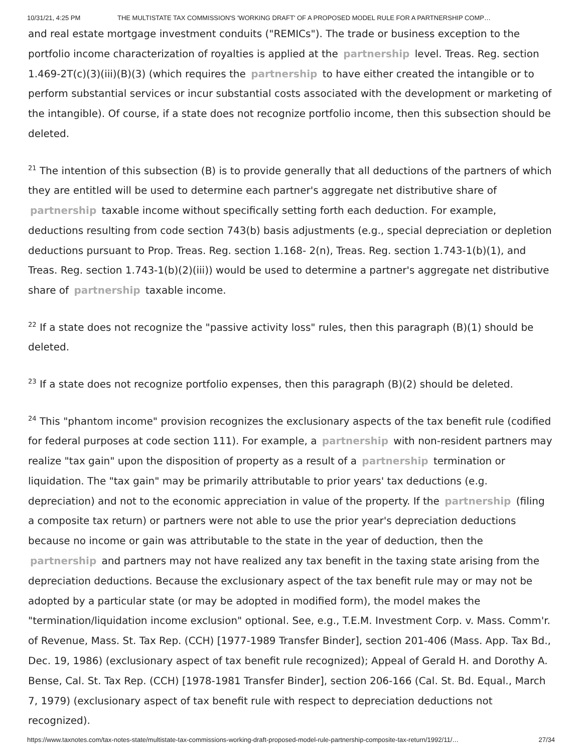10/31/21, 4:25 PM THE MULTISTATE TAX COMMISSION'S 'WORKING DRAFT' OF A PROPOSED MODEL RULE FOR A PARTNERSHIP COMP…
and real estate mortgage investment conduits ("REMICs"). The trade or business exception to the portfolio income characterization of royalties is applied at the partnership level. Treas. Reg. section 1.469-2T(c)(3)(iii)(B)(3) (which requires the partnership to have either created the intangible or to perform substantial services or incur substantial costs associated with the development or marketing of the intangible). Of course, if a state does not recognize portfolio income, then this subsection should be deleted.
<sup>21</sup> The intention of this subsection (B) is to provide generally that all deductions of the partners of which they are entitled will be used to determine each partner's aggregate net distributive share of partnership taxable income without specifically setting forth each deduction. For example, deductions resulting from code section 743(b) basis adjustments (e.g., special depreciation or depletion deductions pursuant to Prop. Treas. Reg. section 1.168- 2(n), Treas. Reg. section 1.743-1(b)(1), and Treas. Reg. section 1.743-1(b)(2)(iii)) would be used to determine a partner's aggregate net distributive share of partnership taxable income.
<sup>22</sup> If a state does not recognize the "passive activity loss" rules, then this paragraph (B)(1) should be deleted.
<sup>23</sup> If a state does not recognize portfolio expenses, then this paragraph (B)(2) should be deleted.
<sup>24</sup> This "phantom income" provision recognizes the exclusionary aspects of the tax benefit rule (codified for federal purposes at code section 111). For example, a partnership with non-resident partners may realize "tax gain" upon the disposition of property as a result of a partnership termination or liquidation. The "tax gain" may be primarily attributable to prior years' tax deductions (e.g. depreciation) and not to the economic appreciation in value of the property. If the partnership (filing a composite tax return) or partners were not able to use the prior year's depreciation deductions because no income or gain was attributable to the state in the year of deduction, then the partnership and partners may not have realized any tax benefit in the taxing state arising from the depreciation deductions. Because the exclusionary aspect of the tax benefit rule may or may not be adopted by a particular state (or may be adopted in modified form), the model makes the "termination/liquidation income exclusion" optional. See, e.g., T.E.M. Investment Corp. v. Mass. Comm'r. of Revenue, Mass. St. Tax Rep. (CCH) [1977-1989 Transfer Binder], section 201-406 (Mass. App. Tax Bd., Dec. 19, 1986) (exclusionary aspect of tax benefit rule recognized); Appeal of Gerald H. and Dorothy A. Bense, Cal. St. Tax Rep. (CCH) [1978-1981 Transfer Binder], section 206-166 (Cal. St. Bd. Equal., March 7, 1979) (exclusionary aspect of tax benefit rule with respect to depreciation deductions not recognized).
https://www.taxnotes.com/tax-notes-state/multistate-tax-commissions-working-draft-proposed-model-rule-partnership-composite-tax-return/1992/11/… 27/34